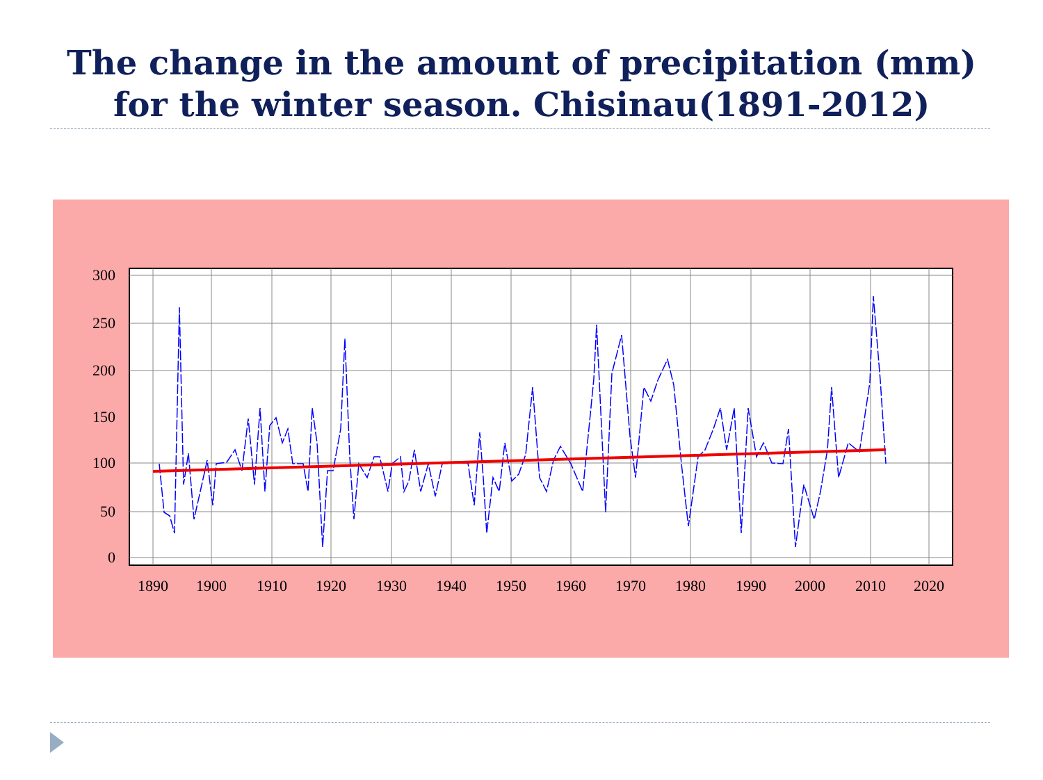The change in the amount of precipitation (mm)
for the winter season. Chisinau(1891-2012)
300
250
200
150
100
50
0
1890
1900
1910
1920
1930
1940
1950
1960
1970
1980
1990
2000
2010
2020